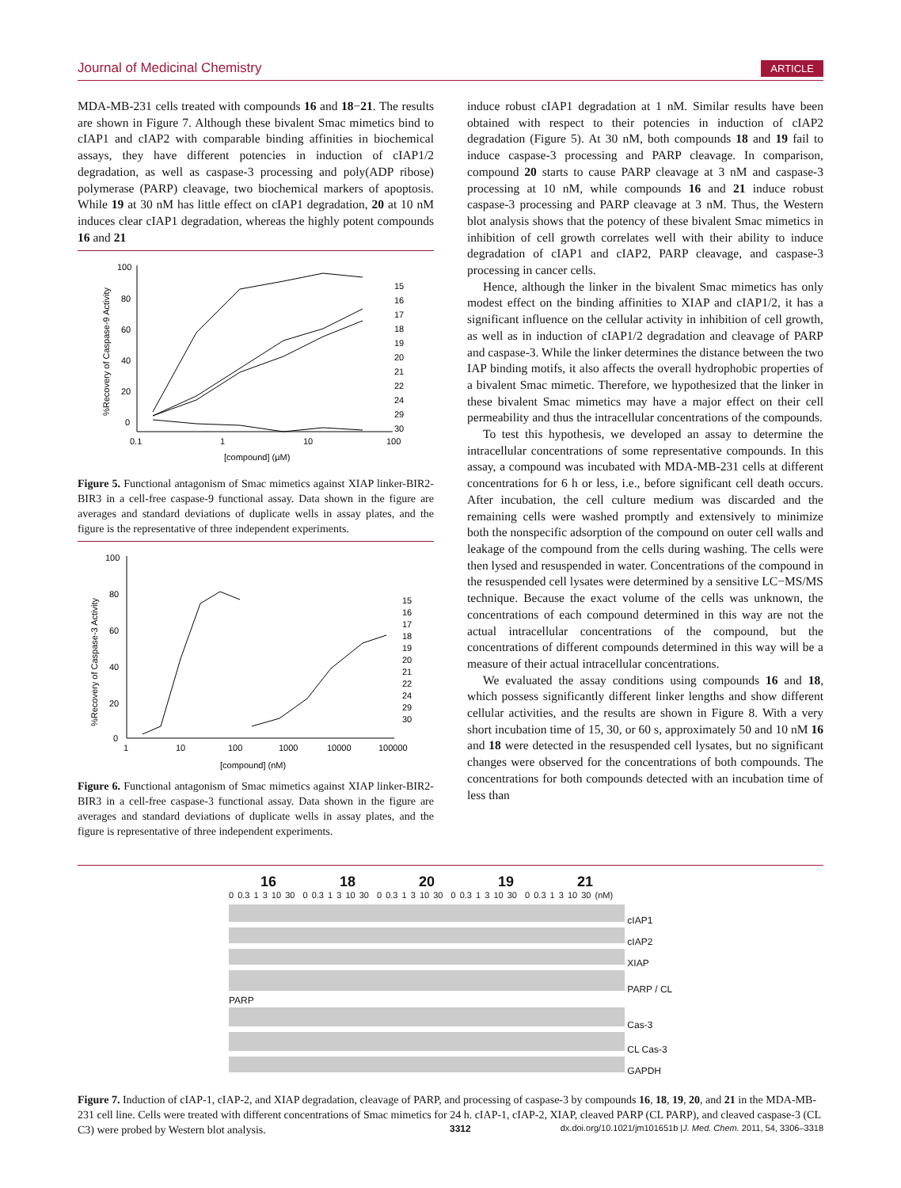Journal of Medicinal Chemistry ARTICLE
MDA-MB-231 cells treated with compounds 16 and 18−21. The results are shown in Figure 7. Although these bivalent Smac mimetics bind to cIAP1 and cIAP2 with comparable binding affinities in biochemical assays, they have different potencies in induction of cIAP1/2 degradation, as well as caspase-3 processing and poly(ADP ribose) polymerase (PARP) cleavage, two biochemical markers of apoptosis. While 19 at 30 nM has little effect on cIAP1 degradation, 20 at 10 nM induces clear cIAP1 degradation, whereas the highly potent compounds 16 and 21
100
80
60
40
20
0
0.1
1
10
100
[compound] (μM)
%Recovery of Caspase-9 Activity
15
16
17
18
19
20
21
22
24
29
30
Figure 5. Functional antagonism of Smac mimetics against XIAP linker-BIR2-BIR3 in a cell-free caspase-9 functional assay. Data shown in the figure are averages and standard deviations of duplicate wells in assay plates, and the figure is the representative of three independent experiments.
100
80
60
40
20
0
1
10
100
1000
10000
100000
[compound] (nM)
%Recovery of Caspase-3 Activity
15
16
17
18
19
20
21
22
24
29
30
Figure 6. Functional antagonism of Smac mimetics against XIAP linker-BIR2-BIR3 in a cell-free caspase-3 functional assay. Data shown in the figure are averages and standard deviations of duplicate wells in assay plates, and the figure is representative of three independent experiments.
induce robust cIAP1 degradation at 1 nM. Similar results have been obtained with respect to their potencies in induction of cIAP2 degradation (Figure 5). At 30 nM, both compounds 18 and 19 fail to induce caspase-3 processing and PARP cleavage. In comparison, compound 20 starts to cause PARP cleavage at 3 nM and caspase-3 processing at 10 nM, while compounds 16 and 21 induce robust caspase-3 processing and PARP cleavage at 3 nM. Thus, the Western blot analysis shows that the potency of these bivalent Smac mimetics in inhibition of cell growth correlates well with their ability to induce degradation of cIAP1 and cIAP2, PARP cleavage, and caspase-3 processing in cancer cells.
Hence, although the linker in the bivalent Smac mimetics has only modest effect on the binding affinities to XIAP and cIAP1/2, it has a significant influence on the cellular activity in inhibition of cell growth, as well as in induction of cIAP1/2 degradation and cleavage of PARP and caspase-3. While the linker determines the distance between the two IAP binding motifs, it also affects the overall hydrophobic properties of a bivalent Smac mimetic. Therefore, we hypothesized that the linker in these bivalent Smac mimetics may have a major effect on their cell permeability and thus the intracellular concentrations of the compounds.
To test this hypothesis, we developed an assay to determine the intracellular concentrations of some representative compounds. In this assay, a compound was incubated with MDA-MB-231 cells at different concentrations for 6 h or less, i.e., before significant cell death occurs. After incubation, the cell culture medium was discarded and the remaining cells were washed promptly and extensively to minimize both the nonspecific adsorption of the compound on outer cell walls and leakage of the compound from the cells during washing. The cells were then lysed and resuspended in water. Concentrations of the compound in the resuspended cell lysates were determined by a sensitive LC−MS/MS technique. Because the exact volume of the cells was unknown, the concentrations of each compound determined in this way are not the actual intracellular concentrations of the compound, but the concentrations of different compounds determined in this way will be a measure of their actual intracellular concentrations.
We evaluated the assay conditions using compounds 16 and 18, which possess significantly different linker lengths and show different cellular activities, and the results are shown in Figure 8. With a very short incubation time of 15, 30, or 60 s, approximately 50 and 10 nM 16 and 18 were detected in the resuspended cell lysates, but no significant changes were observed for the concentrations of both compounds. The concentrations for both compounds detected with an incubation time of less than
16 18 20 19 21
0 0.3 1 3 10 30 0 0.3 1 3 10 30 0 0.3 1 3 10 30 0 0.3 1 3 10 30 0 0.3 1 3 10 30 (nM)
cIAP1
cIAP2
XIAP
PARP / CL PARP
Cas-3
CL Cas-3
GAPDH
Figure 7. Induction of cIAP-1, cIAP-2, and XIAP degradation, cleavage of PARP, and processing of caspase-3 by compounds 16, 18, 19, 20, and 21 in the MDA-MB-231 cell line. Cells were treated with different concentrations of Smac mimetics for 24 h. cIAP-1, cIAP-2, XIAP, cleaved PARP (CL PARP), and cleaved caspase-3 (CL C3) were probed by Western blot analysis.
3312 dx.doi.org/10.1021/jm101651b |J. Med. Chem. 2011, 54, 3306–3318